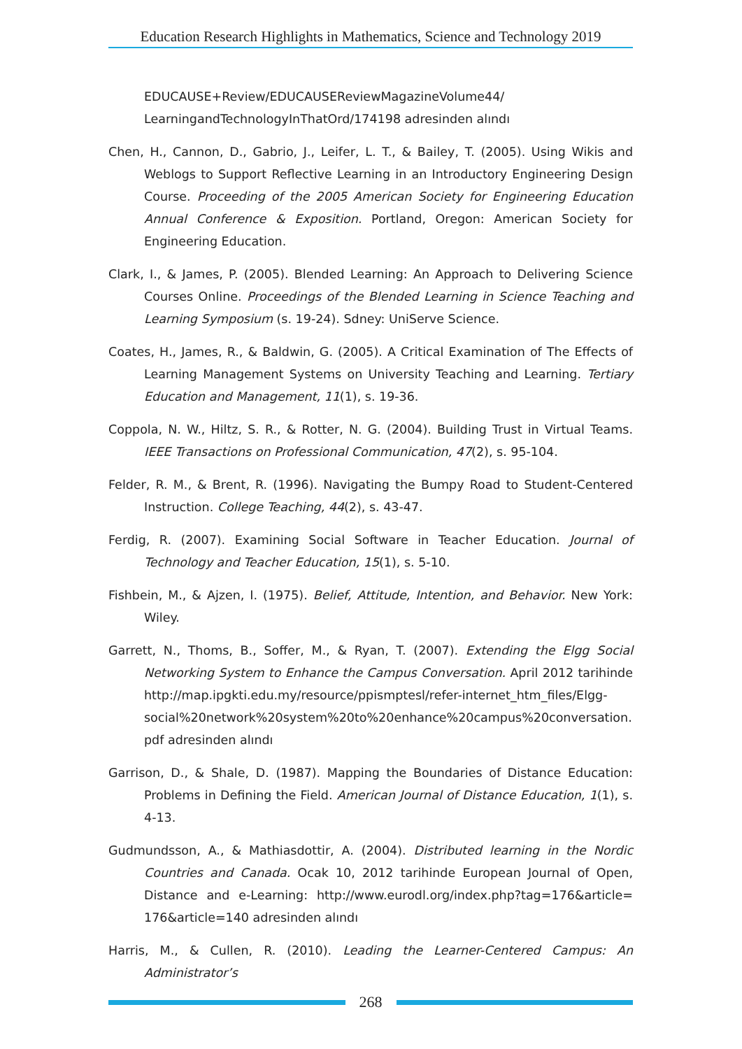Education Research Highlights in Mathematics, Science and Technology 2019
EDUCAUSE+Review/EDUCAUSEReviewMagazineVolume44/ LearningandTechnologyInThatOrd/174198 adresinden alındı
Chen, H., Cannon, D., Gabrio, J., Leifer, L. T., & Bailey, T. (2005). Using Wikis and Weblogs to Support Reflective Learning in an Introductory Engineering Design Course. Proceeding of the 2005 American Society for Engineering Education Annual Conference & Exposition. Portland, Oregon: American Society for Engineering Education.
Clark, I., & James, P. (2005). Blended Learning: An Approach to Delivering Science Courses Online. Proceedings of the Blended Learning in Science Teaching and Learning Symposium (s. 19-24). Sdney: UniServe Science.
Coates, H., James, R., & Baldwin, G. (2005). A Critical Examination of The Effects of Learning Management Systems on University Teaching and Learning. Tertiary Education and Management, 11(1), s. 19-36.
Coppola, N. W., Hiltz, S. R., & Rotter, N. G. (2004). Building Trust in Virtual Teams. IEEE Transactions on Professional Communication, 47(2), s. 95-104.
Felder, R. M., & Brent, R. (1996). Navigating the Bumpy Road to Student-Centered Instruction. College Teaching, 44(2), s. 43-47.
Ferdig, R. (2007). Examining Social Software in Teacher Education. Journal of Technology and Teacher Education, 15(1), s. 5-10.
Fishbein, M., & Ajzen, I. (1975). Belief, Attitude, Intention, and Behavior. New York: Wiley.
Garrett, N., Thoms, B., Soffer, M., & Ryan, T. (2007). Extending the Elgg Social Networking System to Enhance the Campus Conversation. April 2012 tarihinde http://map.ipgkti.edu.my/resource/ppismptesl/refer-internet_htm_files/Elgg-social%20network%20system%20to%20enhance%20campus%20conversation. pdf adresinden alındı
Garrison, D., & Shale, D. (1987). Mapping the Boundaries of Distance Education: Problems in Defining the Field. American Journal of Distance Education, 1(1), s. 4-13.
Gudmundsson, A., & Mathiasdottir, A. (2004). Distributed learning in the Nordic Countries and Canada. Ocak 10, 2012 tarihinde European Journal of Open, Distance and e-Learning: http://www.eurodl.org/index.php?tag=176&article= 176&article=140 adresinden alındı
Harris, M., & Cullen, R. (2010). Leading the Learner-Centered Campus: An Administrator’s
268